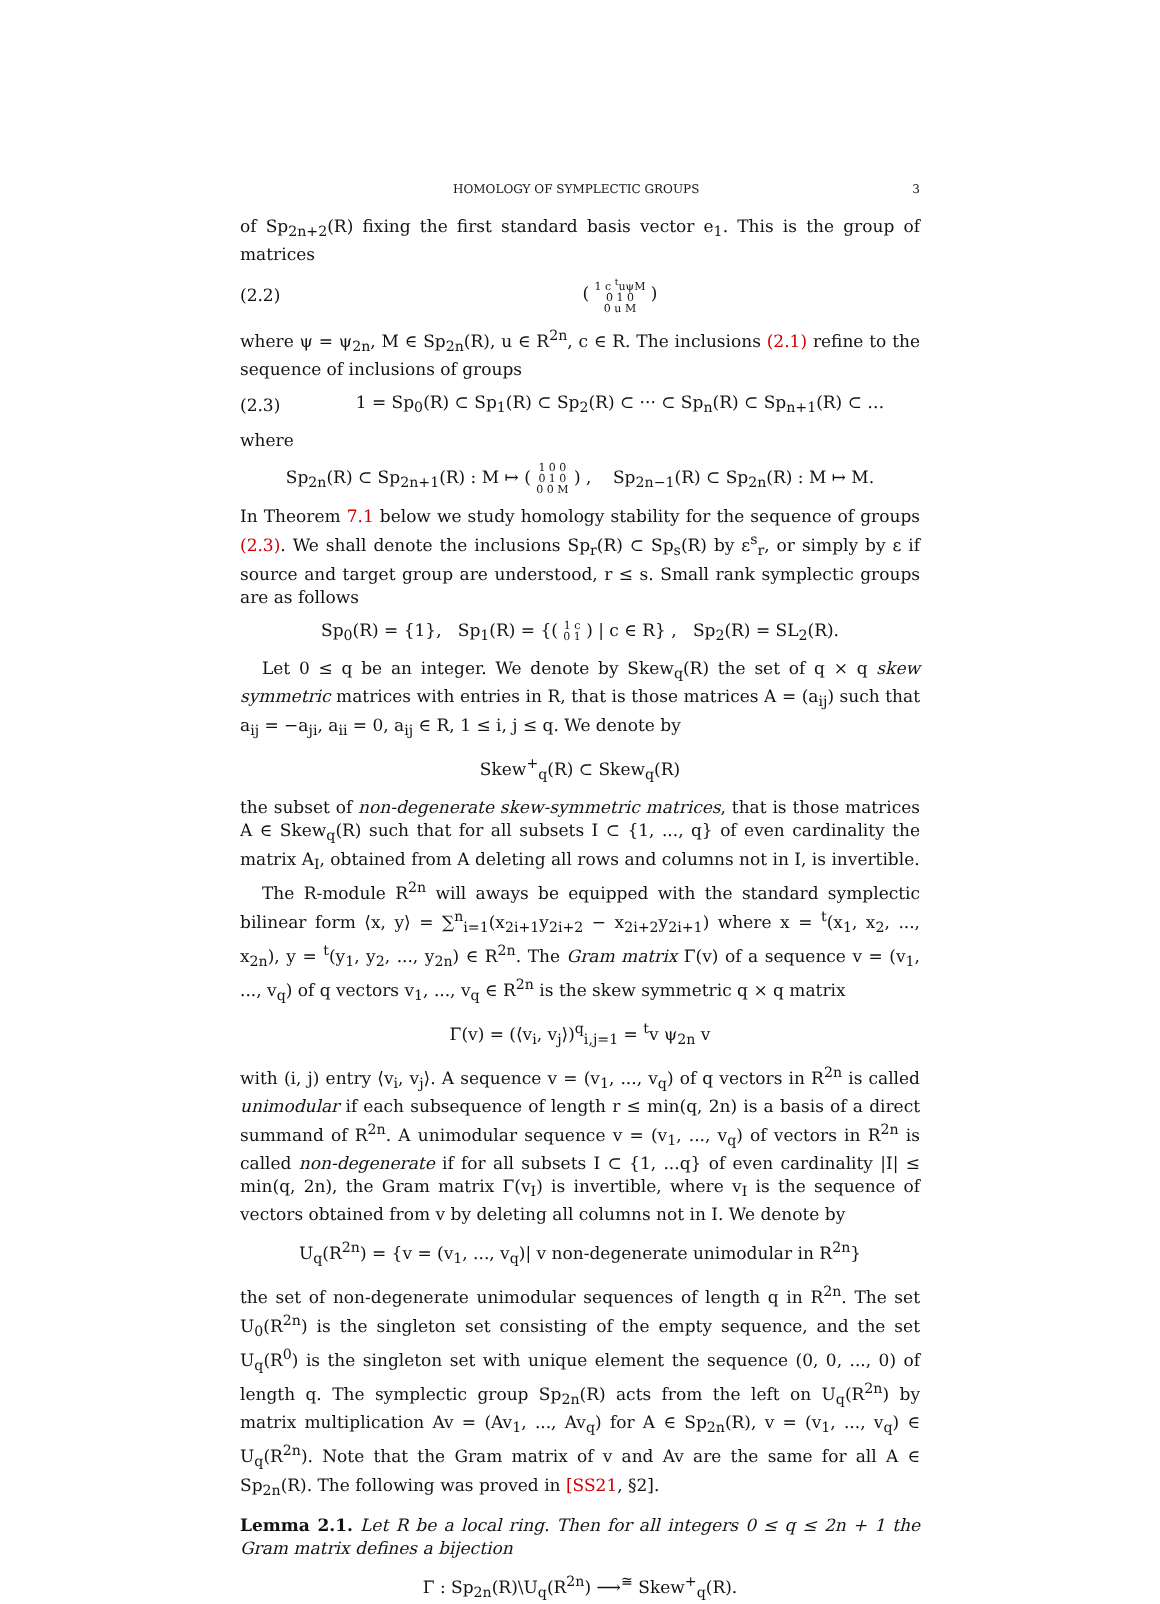HOMOLOGY OF SYMPLECTIC GROUPS 3
of Sp<sub>2n+2</sub>(R) fixing the first standard basis vector e<sub>1</sub>. This is the group of matrices
(2.2) ( 1 c <sup>t</sup>uψM
0 1 0
0 u M )
where ψ = ψ<sub>2n</sub>, M ∈ Sp<sub>2n</sub>(R), u ∈ R<sup>2n</sup>, c ∈ R. The inclusions (2.1) refine to the sequence of inclusions of groups
(2.3) 1 = Sp<sub>0</sub>(R) ⊂ Sp<sub>1</sub>(R) ⊂ Sp<sub>2</sub>(R) ⊂ ··· ⊂ Sp<sub>n</sub>(R) ⊂ Sp<sub>n+1</sub>(R) ⊂ …
where
Sp<sub>2n</sub>(R) ⊂ Sp<sub>2n+1</sub>(R) : M ↦ ( 1 0 0
0 1 0
0 0 M ) , Sp<sub>2n−1</sub>(R) ⊂ Sp<sub>2n</sub>(R) : M ↦ M.
In Theorem 7.1 below we study homology stability for the sequence of groups (2.3). We shall denote the inclusions Sp<sub>r</sub>(R) ⊂ Sp<sub>s</sub>(R) by ε<sup>s</sup><sub>r</sub>, or simply by ε if source and target group are understood, r ≤ s. Small rank symplectic groups are as follows
Sp<sub>0</sub>(R) = {1}, Sp<sub>1</sub>(R) = {( 1 c
0 1 ) | c ∈ R} , Sp<sub>2</sub>(R) = SL<sub>2</sub>(R).
Let 0 ≤ q be an integer. We denote by Skew<sub>q</sub>(R) the set of q × q skew symmetric matrices with entries in R, that is those matrices A = (a<sub>ij</sub>) such that a<sub>ij</sub> = −a<sub>ji</sub>, a<sub>ii</sub> = 0, a<sub>ij</sub> ∈ R, 1 ≤ i, j ≤ q. We denote by
Skew<sup>+</sup><sub>q</sub>(R) ⊂ Skew<sub>q</sub>(R)
the subset of non-degenerate skew-symmetric matrices, that is those matrices A ∈ Skew<sub>q</sub>(R) such that for all subsets I ⊂ {1, ..., q} of even cardinality the matrix A<sub>I</sub>, obtained from A deleting all rows and columns not in I, is invertible.
The R-module R<sup>2n</sup> will aways be equipped with the standard symplectic bilinear form ⟨x, y⟩ = ∑<sup>n</sup><sub>i=1</sub>(x<sub>2i+1</sub>y<sub>2i+2</sub> − x<sub>2i+2</sub>y<sub>2i+1</sub>) where x = <sup>t</sup>(x<sub>1</sub>, x<sub>2</sub>, ..., x<sub>2n</sub>), y = <sup>t</sup>(y<sub>1</sub>, y<sub>2</sub>, ..., y<sub>2n</sub>) ∈ R<sup>2n</sup>. The Gram matrix Γ(v) of a sequence v = (v<sub>1</sub>, ..., v<sub>q</sub>) of q vectors v<sub>1</sub>, ..., v<sub>q</sub> ∈ R<sup>2n</sup> is the skew symmetric q × q matrix
Γ(v) = (⟨v<sub>i</sub>, v<sub>j</sub>⟩)<sup>q</sup><sub>i,j=1</sub> = <sup>t</sup>v ψ<sub>2n</sub> v
with (i, j) entry ⟨v<sub>i</sub>, v<sub>j</sub>⟩. A sequence v = (v<sub>1</sub>, ..., v<sub>q</sub>) of q vectors in R<sup>2n</sup> is called unimodular if each subsequence of length r ≤ min(q, 2n) is a basis of a direct summand of R<sup>2n</sup>. A unimodular sequence v = (v<sub>1</sub>, ..., v<sub>q</sub>) of vectors in R<sup>2n</sup> is called non-degenerate if for all subsets I ⊂ {1, ...q} of even cardinality |I| ≤ min(q, 2n), the Gram matrix Γ(v<sub>I</sub>) is invertible, where v<sub>I</sub> is the sequence of vectors obtained from v by deleting all columns not in I. We denote by
U<sub>q</sub>(R<sup>2n</sup>) = {v = (v<sub>1</sub>, ..., v<sub>q</sub>)| v non-degenerate unimodular in R<sup>2n</sup>}
the set of non-degenerate unimodular sequences of length q in R<sup>2n</sup>. The set U<sub>0</sub>(R<sup>2n</sup>) is the singleton set consisting of the empty sequence, and the set U<sub>q</sub>(R<sup>0</sup>) is the singleton set with unique element the sequence (0, 0, ..., 0) of length q. The symplectic group Sp<sub>2n</sub>(R) acts from the left on U<sub>q</sub>(R<sup>2n</sup>) by matrix multiplication Av = (Av<sub>1</sub>, ..., Av<sub>q</sub>) for A ∈ Sp<sub>2n</sub>(R), v = (v<sub>1</sub>, ..., v<sub>q</sub>) ∈ U<sub>q</sub>(R<sup>2n</sup>). Note that the Gram matrix of v and Av are the same for all A ∈ Sp<sub>2n</sub>(R). The following was proved in [SS21, §2].
Lemma 2.1. Let R be a local ring. Then for all integers 0 ≤ q ≤ 2n + 1 the Gram matrix defines a bijection
Γ : Sp<sub>2n</sub>(R)\U<sub>q</sub>(R<sup>2n</sup>) ⟶<sup>≅</sup> Skew<sup>+</sup><sub>q</sub>(R).